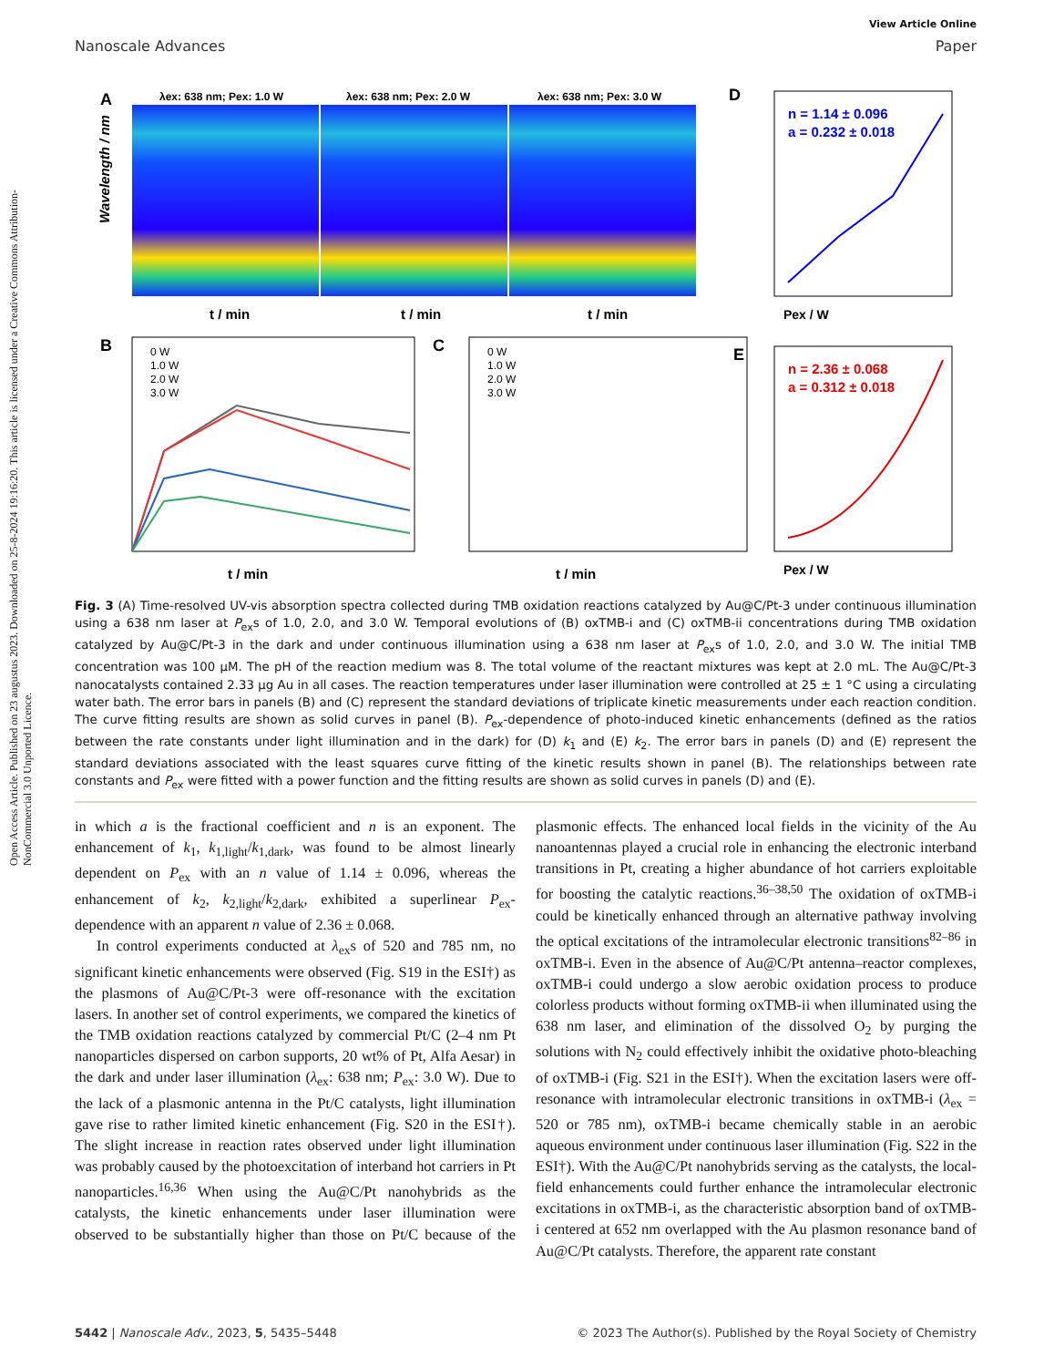Open Access Article. Published on 23 augustus 2023. Downloaded on 25-8-2024 19:16:20. This article is licensed under a Creative Commons Attribution-NonCommercial 3.0 Unported Licence.
View Article Online
Nanoscale Advances Paper
A
λex: 638 nm; Pex: 1.0 W
λex: 638 nm; Pex: 2.0 W
λex: 638 nm; Pex: 3.0 W
Wavelength / nm
t / min
t / min
t / min
D
n = 1.14 ± 0.096
a = 0.232 ± 0.018
Pex / W
B
0 W
1.0 W
2.0 W
3.0 W
t / min
C
0 W
1.0 W
2.0 W
3.0 W
t / min
E
n = 2.36 ± 0.068
a = 0.312 ± 0.018
Pex / W
Fig. 3 (A) Time-resolved UV-vis absorption spectra collected during TMB oxidation reactions catalyzed by Au@C/Pt-3 under continuous illumination using a 638 nm laser at P<sub>ex</sub>s of 1.0, 2.0, and 3.0 W. Temporal evolutions of (B) oxTMB-i and (C) oxTMB-ii concentrations during TMB oxidation catalyzed by Au@C/Pt-3 in the dark and under continuous illumination using a 638 nm laser at P<sub>ex</sub>s of 1.0, 2.0, and 3.0 W. The initial TMB concentration was 100 μM. The pH of the reaction medium was 8. The total volume of the reactant mixtures was kept at 2.0 mL. The Au@C/Pt-3 nanocatalysts contained 2.33 μg Au in all cases. The reaction temperatures under laser illumination were controlled at 25 ± 1 °C using a circulating water bath. The error bars in panels (B) and (C) represent the standard deviations of triplicate kinetic measurements under each reaction condition. The curve fitting results are shown as solid curves in panel (B). P<sub>ex</sub>-dependence of photo-induced kinetic enhancements (defined as the ratios between the rate constants under light illumination and in the dark) for (D) k<sub>1</sub> and (E) k<sub>2</sub>. The error bars in panels (D) and (E) represent the standard deviations associated with the least squares curve fitting of the kinetic results shown in panel (B). The relationships between rate constants and P<sub>ex</sub> were fitted with a power function and the fitting results are shown as solid curves in panels (D) and (E).
in which a is the fractional coefficient and n is an exponent. The enhancement of k<sub>1</sub>, k<sub>1,light</sub>/k<sub>1,dark</sub>, was found to be almost linearly dependent on P<sub>ex</sub> with an n value of 1.14 ± 0.096, whereas the enhancement of k<sub>2</sub>, k<sub>2,light</sub>/k<sub>2,dark</sub>, exhibited a superlinear P<sub>ex</sub>-dependence with an apparent n value of 2.36 ± 0.068.
In control experiments conducted at λ<sub>ex</sub>s of 520 and 785 nm, no significant kinetic enhancements were observed (Fig. S19 in the ESI†) as the plasmons of Au@C/Pt-3 were off-resonance with the excitation lasers. In another set of control experiments, we compared the kinetics of the TMB oxidation reactions catalyzed by commercial Pt/C (2–4 nm Pt nanoparticles dispersed on carbon supports, 20 wt% of Pt, Alfa Aesar) in the dark and under laser illumination (λ<sub>ex</sub>: 638 nm; P<sub>ex</sub>: 3.0 W). Due to the lack of a plasmonic antenna in the Pt/C catalysts, light illumination gave rise to rather limited kinetic enhancement (Fig. S20 in the ESI†). The slight increase in reaction rates observed under light illumination was probably caused by the photoexcitation of interband hot carriers in Pt nanoparticles.<sup>16,36</sup> When using the Au@C/Pt nanohybrids as the catalysts, the kinetic enhancements under laser illumination were observed to be substantially higher than those on Pt/C because of the plasmonic effects. The enhanced local fields in the vicinity of the Au nanoantennas played a crucial role in enhancing the electronic interband transitions in Pt, creating a higher abundance of hot carriers exploitable for boosting the catalytic reactions.<sup>36–38,50</sup> The oxidation of oxTMB-i could be kinetically enhanced through an alternative pathway involving the optical excitations of the intramolecular electronic transitions<sup>82–86</sup> in oxTMB-i. Even in the absence of Au@C/Pt antenna–reactor complexes, oxTMB-i could undergo a slow aerobic oxidation process to produce colorless products without forming oxTMB-ii when illuminated using the 638 nm laser, and elimination of the dissolved O<sub>2</sub> by purging the solutions with N<sub>2</sub> could effectively inhibit the oxidative photo-bleaching of oxTMB-i (Fig. S21 in the ESI†). When the excitation lasers were off-resonance with intramolecular electronic transitions in oxTMB-i (λ<sub>ex</sub> = 520 or 785 nm), oxTMB-i became chemically stable in an aerobic aqueous environment under continuous laser illumination (Fig. S22 in the ESI†). With the Au@C/Pt nanohybrids serving as the catalysts, the local-field enhancements could further enhance the intramolecular electronic excitations in oxTMB-i, as the characteristic absorption band of oxTMB-i centered at 652 nm overlapped with the Au plasmon resonance band of Au@C/Pt catalysts. Therefore, the apparent rate constant
5442 | Nanoscale Adv., 2023, 5, 5435–5448 © 2023 The Author(s). Published by the Royal Society of Chemistry